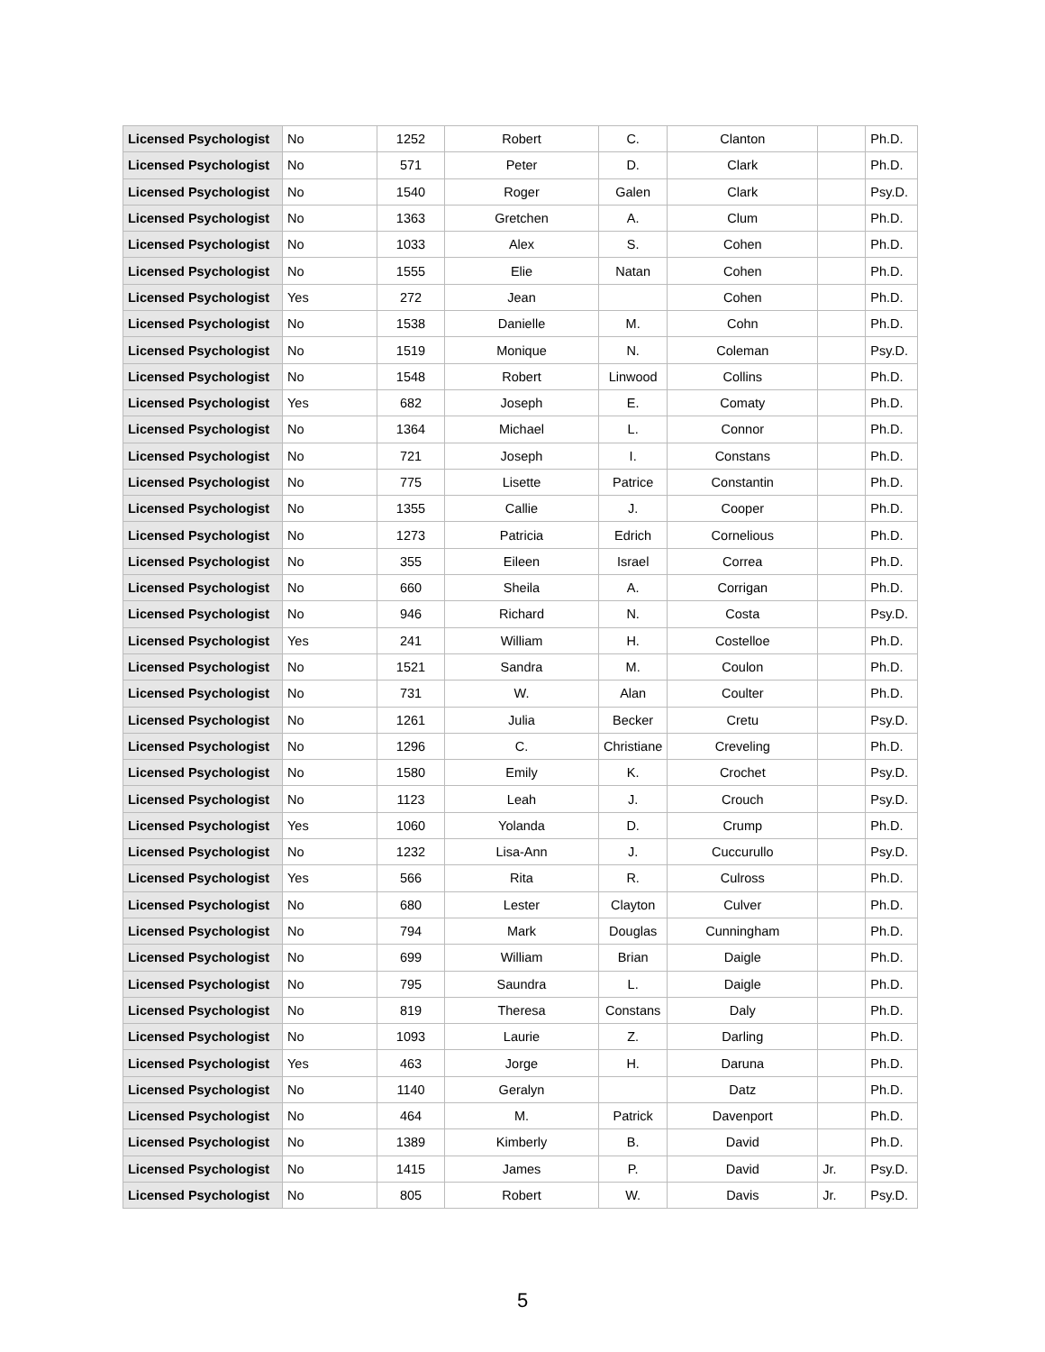| Licensed Psychologist | No | 1252 | Robert | C. | Clanton | | Ph.D. |
| Licensed Psychologist | No | 571 | Peter | D. | Clark | | Ph.D. |
| Licensed Psychologist | No | 1540 | Roger | Galen | Clark | | Psy.D. |
| Licensed Psychologist | No | 1363 | Gretchen | A. | Clum | | Ph.D. |
| Licensed Psychologist | No | 1033 | Alex | S. | Cohen | | Ph.D. |
| Licensed Psychologist | No | 1555 | Elie | Natan | Cohen | | Ph.D. |
| Licensed Psychologist | Yes | 272 | Jean | | Cohen | | Ph.D. |
| Licensed Psychologist | No | 1538 | Danielle | M. | Cohn | | Ph.D. |
| Licensed Psychologist | No | 1519 | Monique | N. | Coleman | | Psy.D. |
| Licensed Psychologist | No | 1548 | Robert | Linwood | Collins | | Ph.D. |
| Licensed Psychologist | Yes | 682 | Joseph | E. | Comaty | | Ph.D. |
| Licensed Psychologist | No | 1364 | Michael | L. | Connor | | Ph.D. |
| Licensed Psychologist | No | 721 | Joseph | I. | Constans | | Ph.D. |
| Licensed Psychologist | No | 775 | Lisette | Patrice | Constantin | | Ph.D. |
| Licensed Psychologist | No | 1355 | Callie | J. | Cooper | | Ph.D. |
| Licensed Psychologist | No | 1273 | Patricia | Edrich | Cornelious | | Ph.D. |
| Licensed Psychologist | No | 355 | Eileen | Israel | Correa | | Ph.D. |
| Licensed Psychologist | No | 660 | Sheila | A. | Corrigan | | Ph.D. |
| Licensed Psychologist | No | 946 | Richard | N. | Costa | | Psy.D. |
| Licensed Psychologist | Yes | 241 | William | H. | Costelloe | | Ph.D. |
| Licensed Psychologist | No | 1521 | Sandra | M. | Coulon | | Ph.D. |
| Licensed Psychologist | No | 731 | W. | Alan | Coulter | | Ph.D. |
| Licensed Psychologist | No | 1261 | Julia | Becker | Cretu | | Psy.D. |
| Licensed Psychologist | No | 1296 | C. | Christiane | Creveling | | Ph.D. |
| Licensed Psychologist | No | 1580 | Emily | K. | Crochet | | Psy.D. |
| Licensed Psychologist | No | 1123 | Leah | J. | Crouch | | Psy.D. |
| Licensed Psychologist | Yes | 1060 | Yolanda | D. | Crump | | Ph.D. |
| Licensed Psychologist | No | 1232 | Lisa-Ann | J. | Cuccurullo | | Psy.D. |
| Licensed Psychologist | Yes | 566 | Rita | R. | Culross | | Ph.D. |
| Licensed Psychologist | No | 680 | Lester | Clayton | Culver | | Ph.D. |
| Licensed Psychologist | No | 794 | Mark | Douglas | Cunningham | | Ph.D. |
| Licensed Psychologist | No | 699 | William | Brian | Daigle | | Ph.D. |
| Licensed Psychologist | No | 795 | Saundra | L. | Daigle | | Ph.D. |
| Licensed Psychologist | No | 819 | Theresa | Constans | Daly | | Ph.D. |
| Licensed Psychologist | No | 1093 | Laurie | Z. | Darling | | Ph.D. |
| Licensed Psychologist | Yes | 463 | Jorge | H. | Daruna | | Ph.D. |
| Licensed Psychologist | No | 1140 | Geralyn | | Datz | | Ph.D. |
| Licensed Psychologist | No | 464 | M. | Patrick | Davenport | | Ph.D. |
| Licensed Psychologist | No | 1389 | Kimberly | B. | David | | Ph.D. |
| Licensed Psychologist | No | 1415 | James | P. | David | Jr. | Psy.D. |
| Licensed Psychologist | No | 805 | Robert | W. | Davis | Jr. | Psy.D. |
5